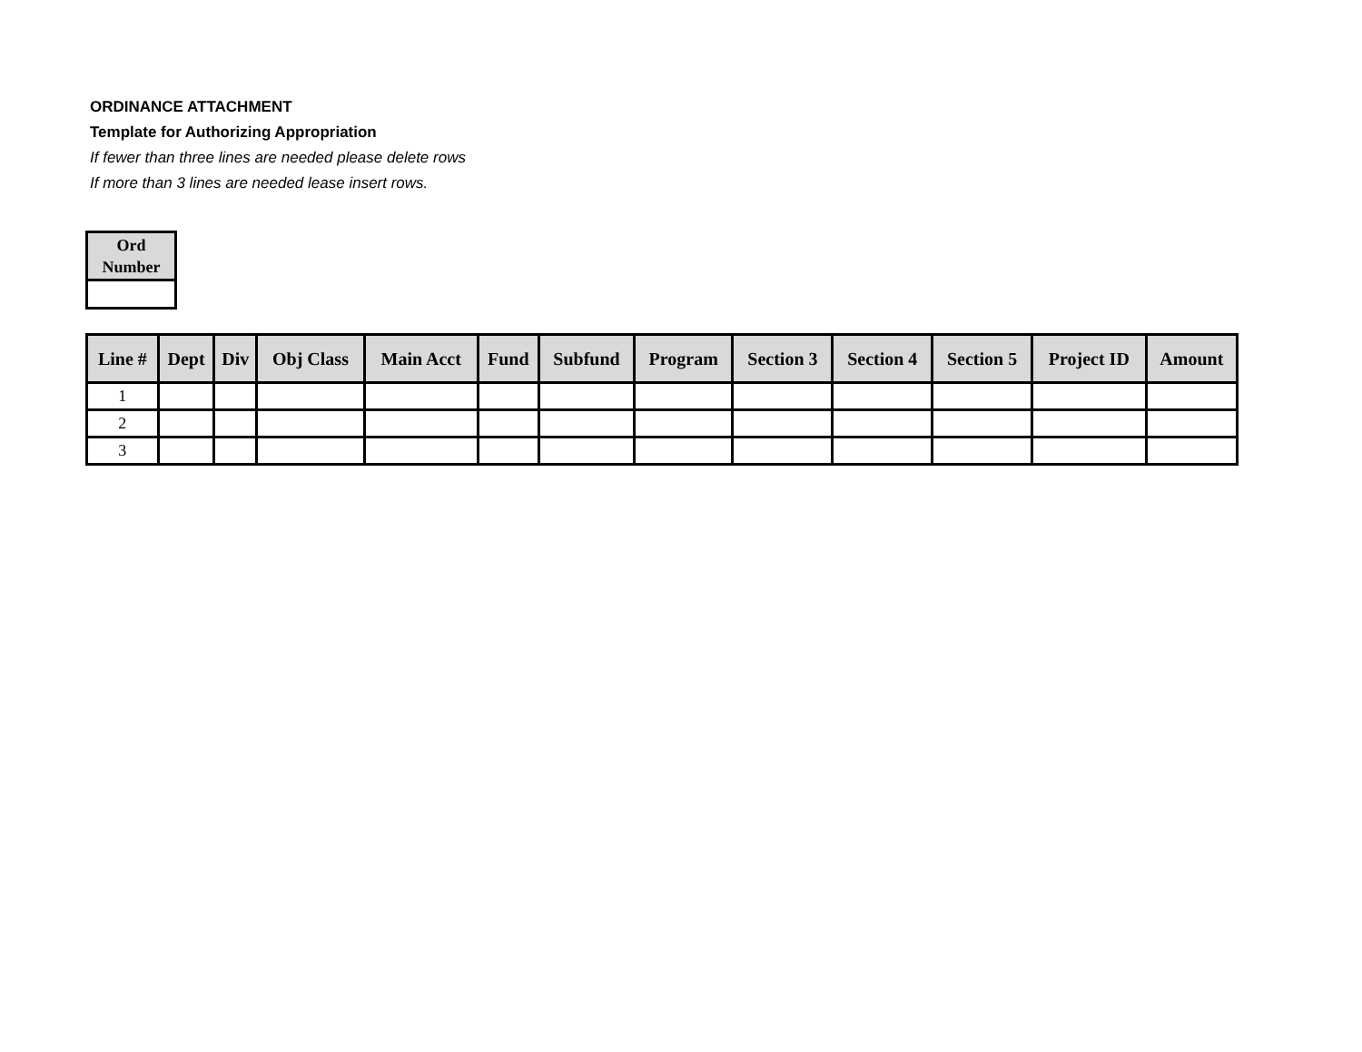ORDINANCE ATTACHMENT
Template for Authorizing Appropriation
If fewer than three lines are needed please delete rows
If more than 3 lines are needed lease insert rows.
| Ord Number |
| --- |
| Line # | Dept | Div | Obj Class | Main Acct | Fund | Subfund | Program | Section 3 | Section 4 | Section 5 | Project ID | Amount |
| --- | --- | --- | --- | --- | --- | --- | --- | --- | --- | --- | --- | --- |
| 1 | | | | | | | | | | | | |
| 2 | | | | | | | | | | | | |
| 3 | | | | | | | | | | | | |